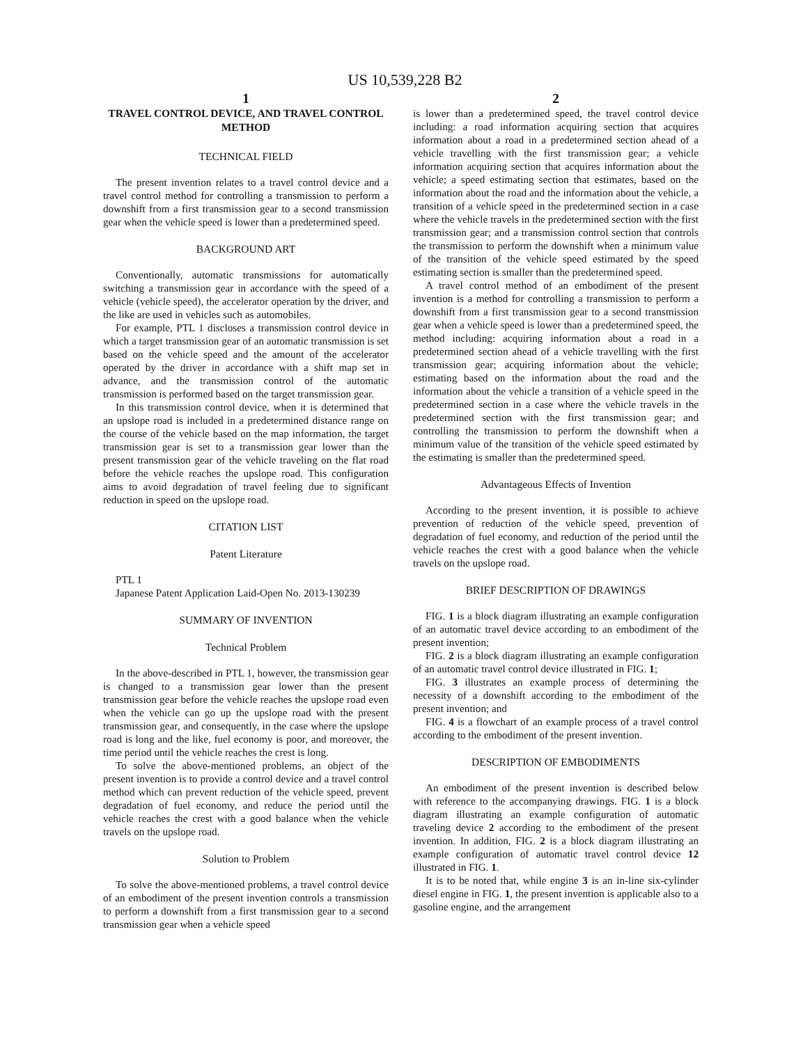US 10,539,228 B2
1
TRAVEL CONTROL DEVICE, AND TRAVEL CONTROL METHOD
TECHNICAL FIELD
The present invention relates to a travel control device and a travel control method for controlling a transmission to perform a downshift from a first transmission gear to a second transmission gear when the vehicle speed is lower than a predetermined speed.
BACKGROUND ART
Conventionally, automatic transmissions for automatically switching a transmission gear in accordance with the speed of a vehicle (vehicle speed), the accelerator operation by the driver, and the like are used in vehicles such as automobiles.
For example, PTL 1 discloses a transmission control device in which a target transmission gear of an automatic transmission is set based on the vehicle speed and the amount of the accelerator operated by the driver in accordance with a shift map set in advance, and the transmission control of the automatic transmission is performed based on the target transmission gear.
In this transmission control device, when it is determined that an upslope road is included in a predetermined distance range on the course of the vehicle based on the map information, the target transmission gear is set to a transmission gear lower than the present transmission gear of the vehicle traveling on the flat road before the vehicle reaches the upslope road. This configuration aims to avoid degradation of travel feeling due to significant reduction in speed on the upslope road.
CITATION LIST
Patent Literature
PTL 1
Japanese Patent Application Laid-Open No. 2013-130239
SUMMARY OF INVENTION
Technical Problem
In the above-described in PTL 1, however, the transmission gear is changed to a transmission gear lower than the present transmission gear before the vehicle reaches the upslope road even when the vehicle can go up the upslope road with the present transmission gear, and consequently, in the case where the upslope road is long and the like, fuel economy is poor, and moreover, the time period until the vehicle reaches the crest is long.
To solve the above-mentioned problems, an object of the present invention is to provide a control device and a travel control method which can prevent reduction of the vehicle speed, prevent degradation of fuel economy, and reduce the period until the vehicle reaches the crest with a good balance when the vehicle travels on the upslope road.
Solution to Problem
To solve the above-mentioned problems, a travel control device of an embodiment of the present invention controls a transmission to perform a downshift from a first transmission gear to a second transmission gear when a vehicle speed
2
is lower than a predetermined speed, the travel control device including: a road information acquiring section that acquires information about a road in a predetermined section ahead of a vehicle travelling with the first transmission gear; a vehicle information acquiring section that acquires information about the vehicle; a speed estimating section that estimates, based on the information about the road and the information about the vehicle, a transition of a vehicle speed in the predetermined section in a case where the vehicle travels in the predetermined section with the first transmission gear; and a transmission control section that controls the transmission to perform the downshift when a minimum value of the transition of the vehicle speed estimated by the speed estimating section is smaller than the predetermined speed.
A travel control method of an embodiment of the present invention is a method for controlling a transmission to perform a downshift from a first transmission gear to a second transmission gear when a vehicle speed is lower than a predetermined speed, the method including: acquiring information about a road in a predetermined section ahead of a vehicle travelling with the first transmission gear; acquiring information about the vehicle; estimating based on the information about the road and the information about the vehicle a transition of a vehicle speed in the predetermined section in a case where the vehicle travels in the predetermined section with the first transmission gear; and controlling the transmission to perform the downshift when a minimum value of the transition of the vehicle speed estimated by the estimating is smaller than the predetermined speed.
Advantageous Effects of Invention
According to the present invention, it is possible to achieve prevention of reduction of the vehicle speed, prevention of degradation of fuel economy, and reduction of the period until the vehicle reaches the crest with a good balance when the vehicle travels on the upslope road.
BRIEF DESCRIPTION OF DRAWINGS
FIG. 1 is a block diagram illustrating an example configuration of an automatic travel device according to an embodiment of the present invention;
FIG. 2 is a block diagram illustrating an example configuration of an automatic travel control device illustrated in FIG. 1;
FIG. 3 illustrates an example process of determining the necessity of a downshift according to the embodiment of the present invention; and
FIG. 4 is a flowchart of an example process of a travel control according to the embodiment of the present invention.
DESCRIPTION OF EMBODIMENTS
An embodiment of the present invention is described below with reference to the accompanying drawings. FIG. 1 is a block diagram illustrating an example configuration of automatic traveling device 2 according to the embodiment of the present invention. In addition, FIG. 2 is a block diagram illustrating an example configuration of automatic travel control device 12 illustrated in FIG. 1.
It is to be noted that, while engine 3 is an in-line six-cylinder diesel engine in FIG. 1, the present invention is applicable also to a gasoline engine, and the arrangement